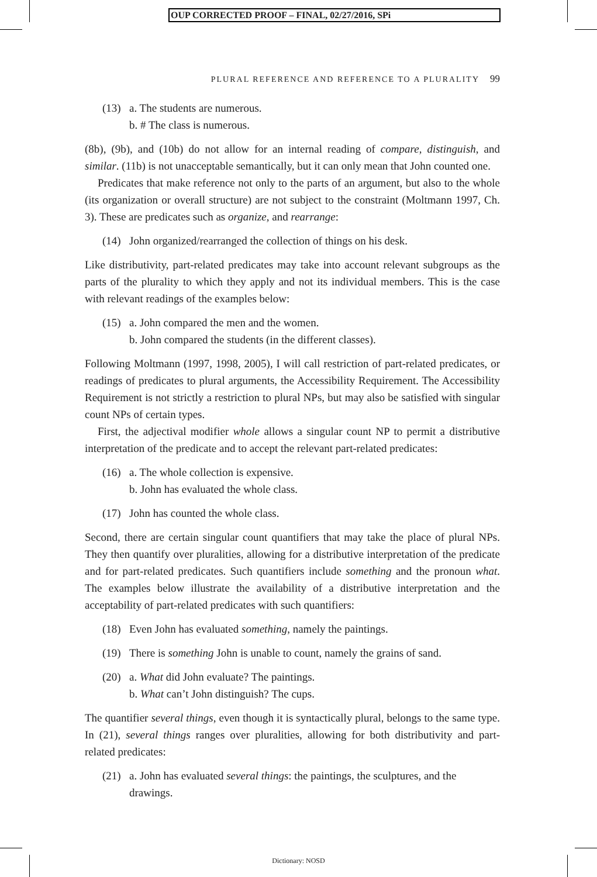OUP CORRECTED PROOF – FINAL, 02/27/2016, SPi
PLURAL REFERENCE AND REFERENCE TO A PLURALITY 99
(13) a. The students are numerous.
b. # The class is numerous.
(8b), (9b), and (10b) do not allow for an internal reading of compare, distinguish, and similar. (11b) is not unacceptable semantically, but it can only mean that John counted one.
Predicates that make reference not only to the parts of an argument, but also to the whole (its organization or overall structure) are not subject to the constraint (Moltmann 1997, Ch. 3). These are predicates such as organize, and rearrange:
(14) John organized/rearranged the collection of things on his desk.
Like distributivity, part-related predicates may take into account relevant subgroups as the parts of the plurality to which they apply and not its individual members. This is the case with relevant readings of the examples below:
(15) a. John compared the men and the women.
b. John compared the students (in the different classes).
Following Moltmann (1997, 1998, 2005), I will call restriction of part-related predicates, or readings of predicates to plural arguments, the Accessibility Requirement. The Accessibility Requirement is not strictly a restriction to plural NPs, but may also be satisfied with singular count NPs of certain types.
First, the adjectival modifier whole allows a singular count NP to permit a distributive interpretation of the predicate and to accept the relevant part-related predicates:
(16) a. The whole collection is expensive.
b. John has evaluated the whole class.
(17) John has counted the whole class.
Second, there are certain singular count quantifiers that may take the place of plural NPs. They then quantify over pluralities, allowing for a distributive interpretation of the predicate and for part-related predicates. Such quantifiers include something and the pronoun what. The examples below illustrate the availability of a distributive interpretation and the acceptability of part-related predicates with such quantifiers:
(18) Even John has evaluated something, namely the paintings.
(19) There is something John is unable to count, namely the grains of sand.
(20) a. What did John evaluate? The paintings.
b. What can’t John distinguish? The cups.
The quantifier several things, even though it is syntactically plural, belongs to the same type. In (21), several things ranges over pluralities, allowing for both distributivity and part-related predicates:
(21) a. John has evaluated several things: the paintings, the sculptures, and the drawings.
Dictionary: NOSD